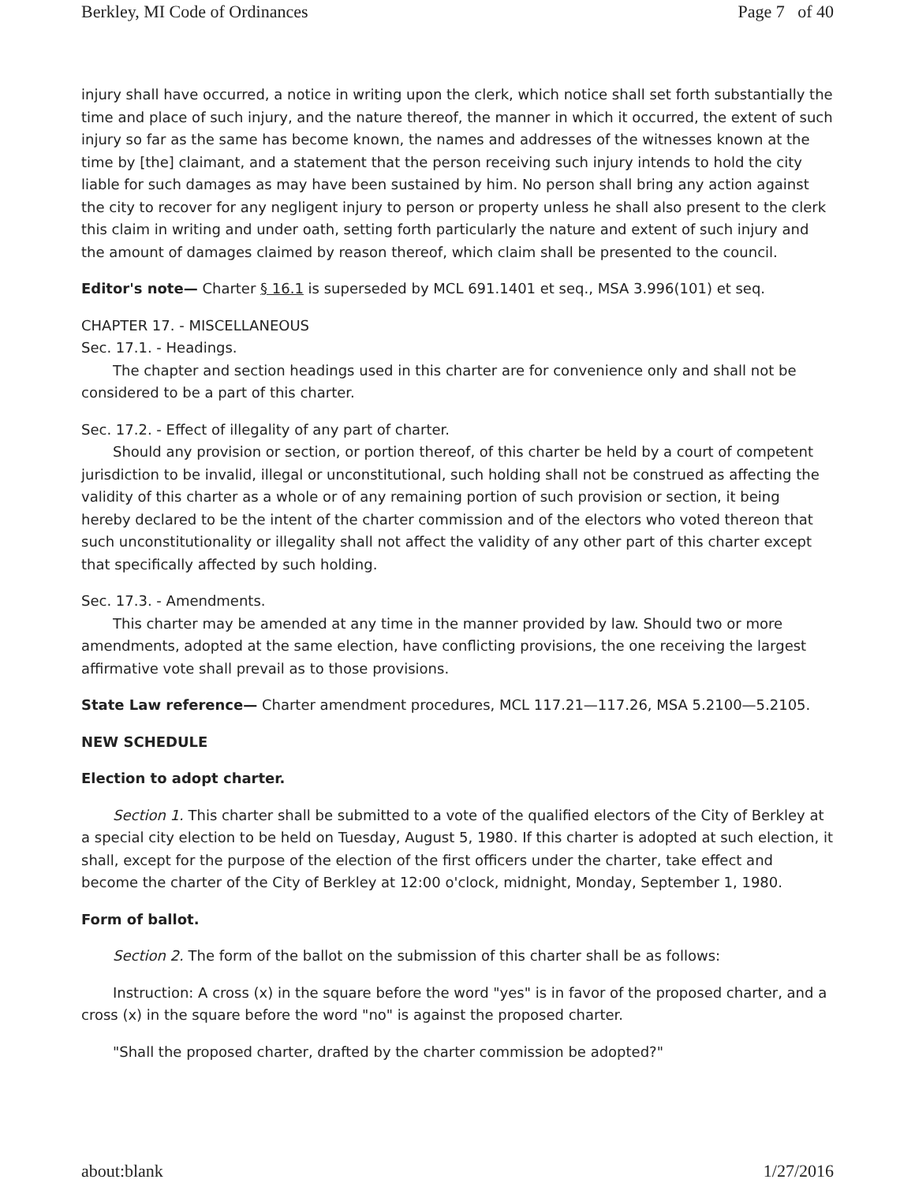Berkley, MI Code of Ordinances Page 7 of 40
injury shall have occurred, a notice in writing upon the clerk, which notice shall set forth substantially the time and place of such injury, and the nature thereof, the manner in which it occurred, the extent of such injury so far as the same has become known, the names and addresses of the witnesses known at the time by [the] claimant, and a statement that the person receiving such injury intends to hold the city liable for such damages as may have been sustained by him. No person shall bring any action against the city to recover for any negligent injury to person or property unless he shall also present to the clerk this claim in writing and under oath, setting forth particularly the nature and extent of such injury and the amount of damages claimed by reason thereof, which claim shall be presented to the council.
Editor's note— Charter § 16.1 is superseded by MCL 691.1401 et seq., MSA 3.996(101) et seq.
CHAPTER 17. - MISCELLANEOUS
Sec. 17.1. - Headings.
The chapter and section headings used in this charter are for convenience only and shall not be considered to be a part of this charter.
Sec. 17.2. - Effect of illegality of any part of charter.
Should any provision or section, or portion thereof, of this charter be held by a court of competent jurisdiction to be invalid, illegal or unconstitutional, such holding shall not be construed as affecting the validity of this charter as a whole or of any remaining portion of such provision or section, it being hereby declared to be the intent of the charter commission and of the electors who voted thereon that such unconstitutionality or illegality shall not affect the validity of any other part of this charter except that specifically affected by such holding.
Sec. 17.3. - Amendments.
This charter may be amended at any time in the manner provided by law. Should two or more amendments, adopted at the same election, have conflicting provisions, the one receiving the largest affirmative vote shall prevail as to those provisions.
State Law reference— Charter amendment procedures, MCL 117.21—117.26, MSA 5.2100—5.2105.
NEW SCHEDULE
Election to adopt charter.
Section 1. This charter shall be submitted to a vote of the qualified electors of the City of Berkley at a special city election to be held on Tuesday, August 5, 1980. If this charter is adopted at such election, it shall, except for the purpose of the election of the first officers under the charter, take effect and become the charter of the City of Berkley at 12:00 o'clock, midnight, Monday, September 1, 1980.
Form of ballot.
Section 2. The form of the ballot on the submission of this charter shall be as follows:
Instruction: A cross (x) in the square before the word "yes" is in favor of the proposed charter, and a cross (x) in the square before the word "no" is against the proposed charter.
"Shall the proposed charter, drafted by the charter commission be adopted?"
about:blank 1/27/2016